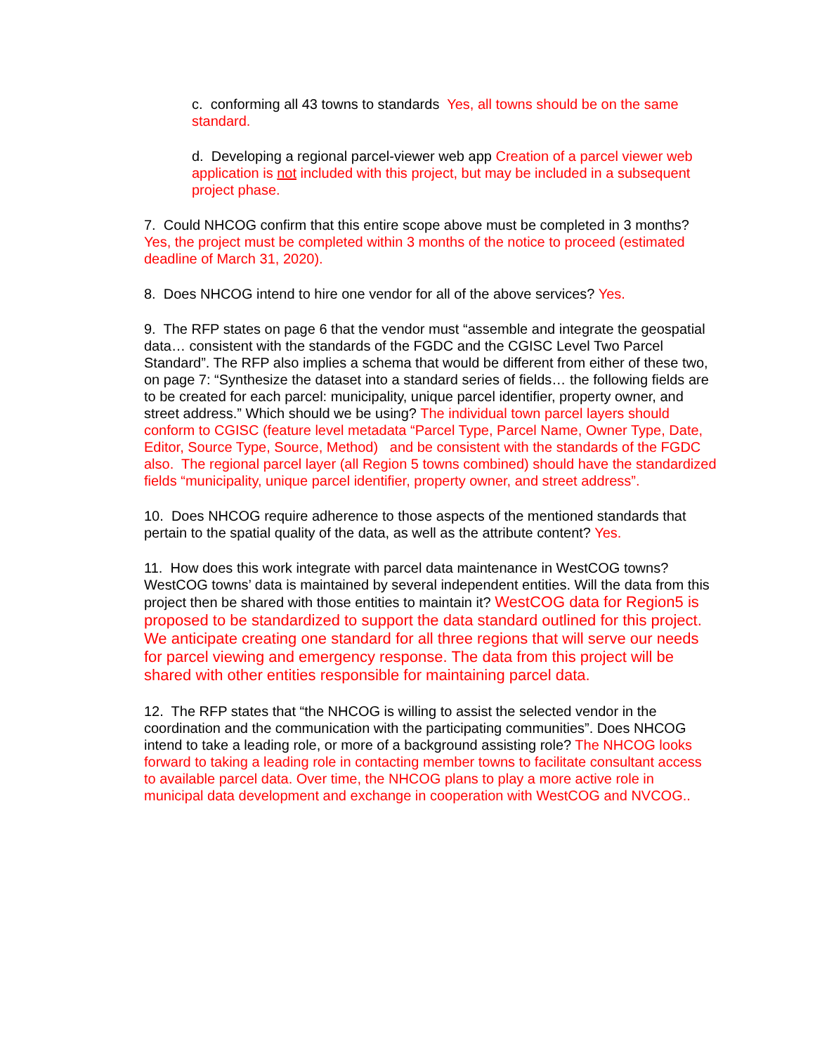c. conforming all 43 towns to standards Yes, all towns should be on the same standard.
d. Developing a regional parcel-viewer web app Creation of a parcel viewer web application is not included with this project, but may be included in a subsequent project phase.
7. Could NHCOG confirm that this entire scope above must be completed in 3 months? Yes, the project must be completed within 3 months of the notice to proceed (estimated deadline of March 31, 2020).
8. Does NHCOG intend to hire one vendor for all of the above services? Yes.
9. The RFP states on page 6 that the vendor must “assemble and integrate the geospatial data… consistent with the standards of the FGDC and the CGISC Level Two Parcel Standard”. The RFP also implies a schema that would be different from either of these two, on page 7: “Synthesize the dataset into a standard series of fields… the following fields are to be created for each parcel: municipality, unique parcel identifier, property owner, and street address.” Which should we be using? The individual town parcel layers should conform to CGISC (feature level metadata “Parcel Type, Parcel Name, Owner Type, Date, Editor, Source Type, Source, Method) and be consistent with the standards of the FGDC also. The regional parcel layer (all Region 5 towns combined) should have the standardized fields “municipality, unique parcel identifier, property owner, and street address”.
10. Does NHCOG require adherence to those aspects of the mentioned standards that pertain to the spatial quality of the data, as well as the attribute content? Yes.
11. How does this work integrate with parcel data maintenance in WestCOG towns? WestCOG towns’ data is maintained by several independent entities. Will the data from this project then be shared with those entities to maintain it? WestCOG data for Region5 is proposed to be standardized to support the data standard outlined for this project. We anticipate creating one standard for all three regions that will serve our needs for parcel viewing and emergency response. The data from this project will be shared with other entities responsible for maintaining parcel data.
12. The RFP states that “the NHCOG is willing to assist the selected vendor in the coordination and the communication with the participating communities”. Does NHCOG intend to take a leading role, or more of a background assisting role? The NHCOG looks forward to taking a leading role in contacting member towns to facilitate consultant access to available parcel data. Over time, the NHCOG plans to play a more active role in municipal data development and exchange in cooperation with WestCOG and NVCOG..